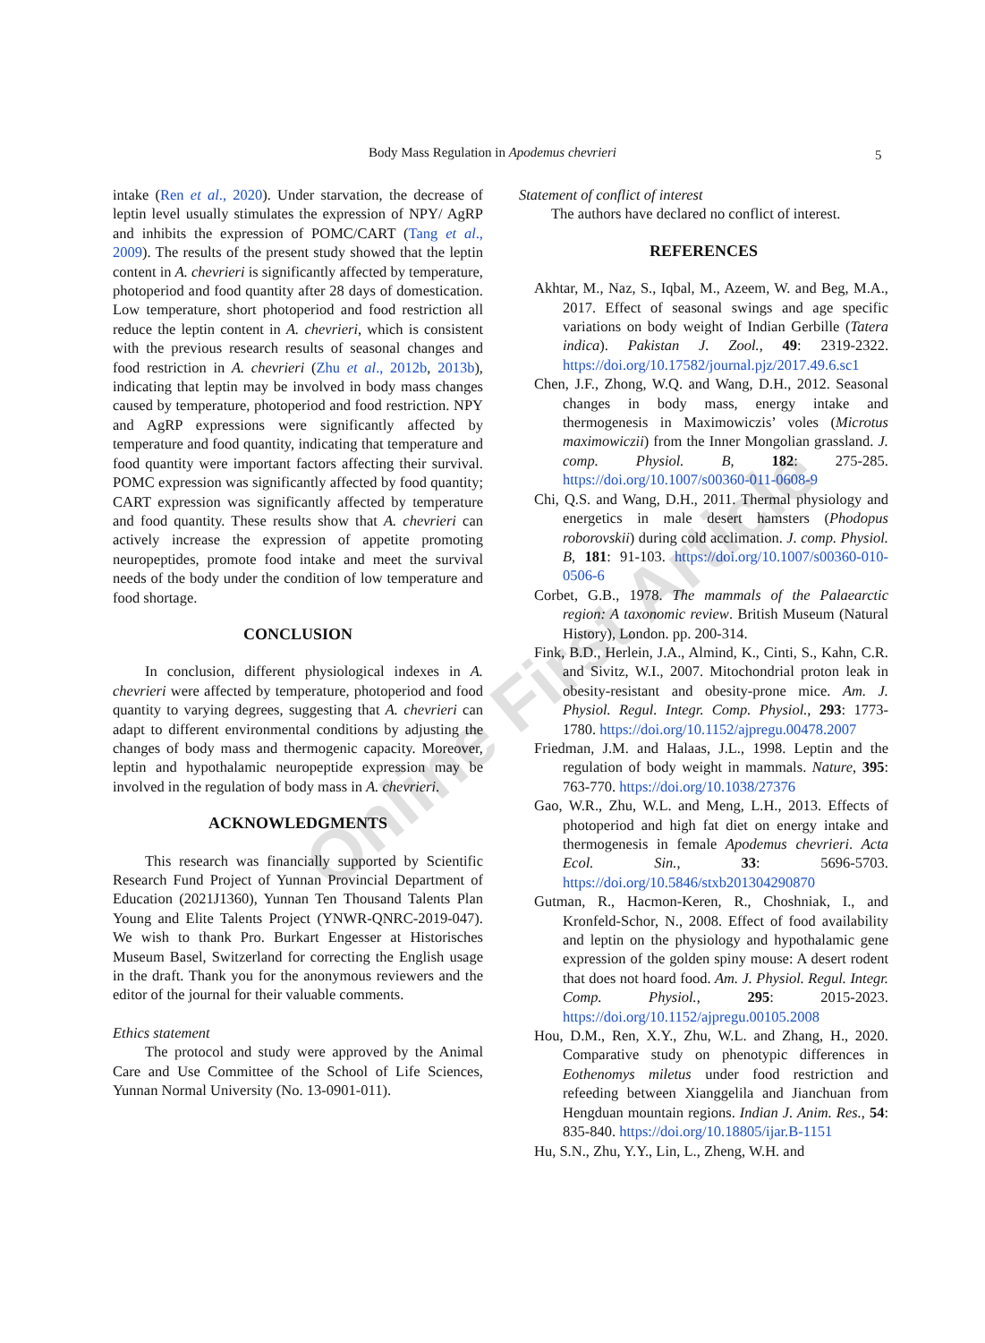Body Mass Regulation in Apodemus chevrieri 5
Online First Article
intake (Ren et al., 2020). Under starvation, the decrease of leptin level usually stimulates the expression of NPY/ AgRP and inhibits the expression of POMC/CART (Tang et al., 2009). The results of the present study showed that the leptin content in A. chevrieri is significantly affected by temperature, photoperiod and food quantity after 28 days of domestication. Low temperature, short photoperiod and food restriction all reduce the leptin content in A. chevrieri, which is consistent with the previous research results of seasonal changes and food restriction in A. chevrieri (Zhu et al., 2012b, 2013b), indicating that leptin may be involved in body mass changes caused by temperature, photoperiod and food restriction. NPY and AgRP expressions were significantly affected by temperature and food quantity, indicating that temperature and food quantity were important factors affecting their survival. POMC expression was significantly affected by food quantity; CART expression was significantly affected by temperature and food quantity. These results show that A. chevrieri can actively increase the expression of appetite promoting neuropeptides, promote food intake and meet the survival needs of the body under the condition of low temperature and food shortage.
CONCLUSION
In conclusion, different physiological indexes in A. chevrieri were affected by temperature, photoperiod and food quantity to varying degrees, suggesting that A. chevrieri can adapt to different environmental conditions by adjusting the changes of body mass and thermogenic capacity. Moreover, leptin and hypothalamic neuropeptide expression may be involved in the regulation of body mass in A. chevrieri.
ACKNOWLEDGMENTS
This research was financially supported by Scientific Research Fund Project of Yunnan Provincial Department of Education (2021J1360), Yunnan Ten Thousand Talents Plan Young and Elite Talents Project (YNWR-QNRC-2019-047). We wish to thank Pro. Burkart Engesser at Historisches Museum Basel, Switzerland for correcting the English usage in the draft. Thank you for the anonymous reviewers and the editor of the journal for their valuable comments.
Ethics statement
The protocol and study were approved by the Animal Care and Use Committee of the School of Life Sciences, Yunnan Normal University (No. 13-0901-011).
Statement of conflict of interest
The authors have declared no conflict of interest.
REFERENCES
Akhtar, M., Naz, S., Iqbal, M., Azeem, W. and Beg, M.A., 2017. Effect of seasonal swings and age specific variations on body weight of Indian Gerbille (Tatera indica). Pakistan J. Zool., 49: 2319-2322. https://doi.org/10.17582/journal.pjz/2017.49.6.sc1
Chen, J.F., Zhong, W.Q. and Wang, D.H., 2012. Seasonal changes in body mass, energy intake and thermogenesis in Maximowiczis’ voles (Microtus maximowiczii) from the Inner Mongolian grassland. J. comp. Physiol. B, 182: 275-285. https://doi.org/10.1007/s00360-011-0608-9
Chi, Q.S. and Wang, D.H., 2011. Thermal physiology and energetics in male desert hamsters (Phodopus roborovskii) during cold acclimation. J. comp. Physiol. B, 181: 91-103. https://doi.org/10.1007/s00360-010-0506-6
Corbet, G.B., 1978. The mammals of the Palaearctic region: A taxonomic review. British Museum (Natural History), London. pp. 200-314.
Fink, B.D., Herlein, J.A., Almind, K., Cinti, S., Kahn, C.R. and Sivitz, W.I., 2007. Mitochondrial proton leak in obesity-resistant and obesity-prone mice. Am. J. Physiol. Regul. Integr. Comp. Physiol., 293: 1773-1780. https://doi.org/10.1152/ajpregu.00478.2007
Friedman, J.M. and Halaas, J.L., 1998. Leptin and the regulation of body weight in mammals. Nature, 395: 763-770. https://doi.org/10.1038/27376
Gao, W.R., Zhu, W.L. and Meng, L.H., 2013. Effects of photoperiod and high fat diet on energy intake and thermogenesis in female Apodemus chevrieri. Acta Ecol. Sin., 33: 5696-5703. https://doi.org/10.5846/stxb201304290870
Gutman, R., Hacmon-Keren, R., Choshniak, I., and Kronfeld-Schor, N., 2008. Effect of food availability and leptin on the physiology and hypothalamic gene expression of the golden spiny mouse: A desert rodent that does not hoard food. Am. J. Physiol. Regul. Integr. Comp. Physiol., 295: 2015-2023. https://doi.org/10.1152/ajpregu.00105.2008
Hou, D.M., Ren, X.Y., Zhu, W.L. and Zhang, H., 2020. Comparative study on phenotypic differences in Eothenomys miletus under food restriction and refeeding between Xianggelila and Jianchuan from Hengduan mountain regions. Indian J. Anim. Res., 54: 835-840. https://doi.org/10.18805/ijar.B-1151
Hu, S.N., Zhu, Y.Y., Lin, L., Zheng, W.H. and